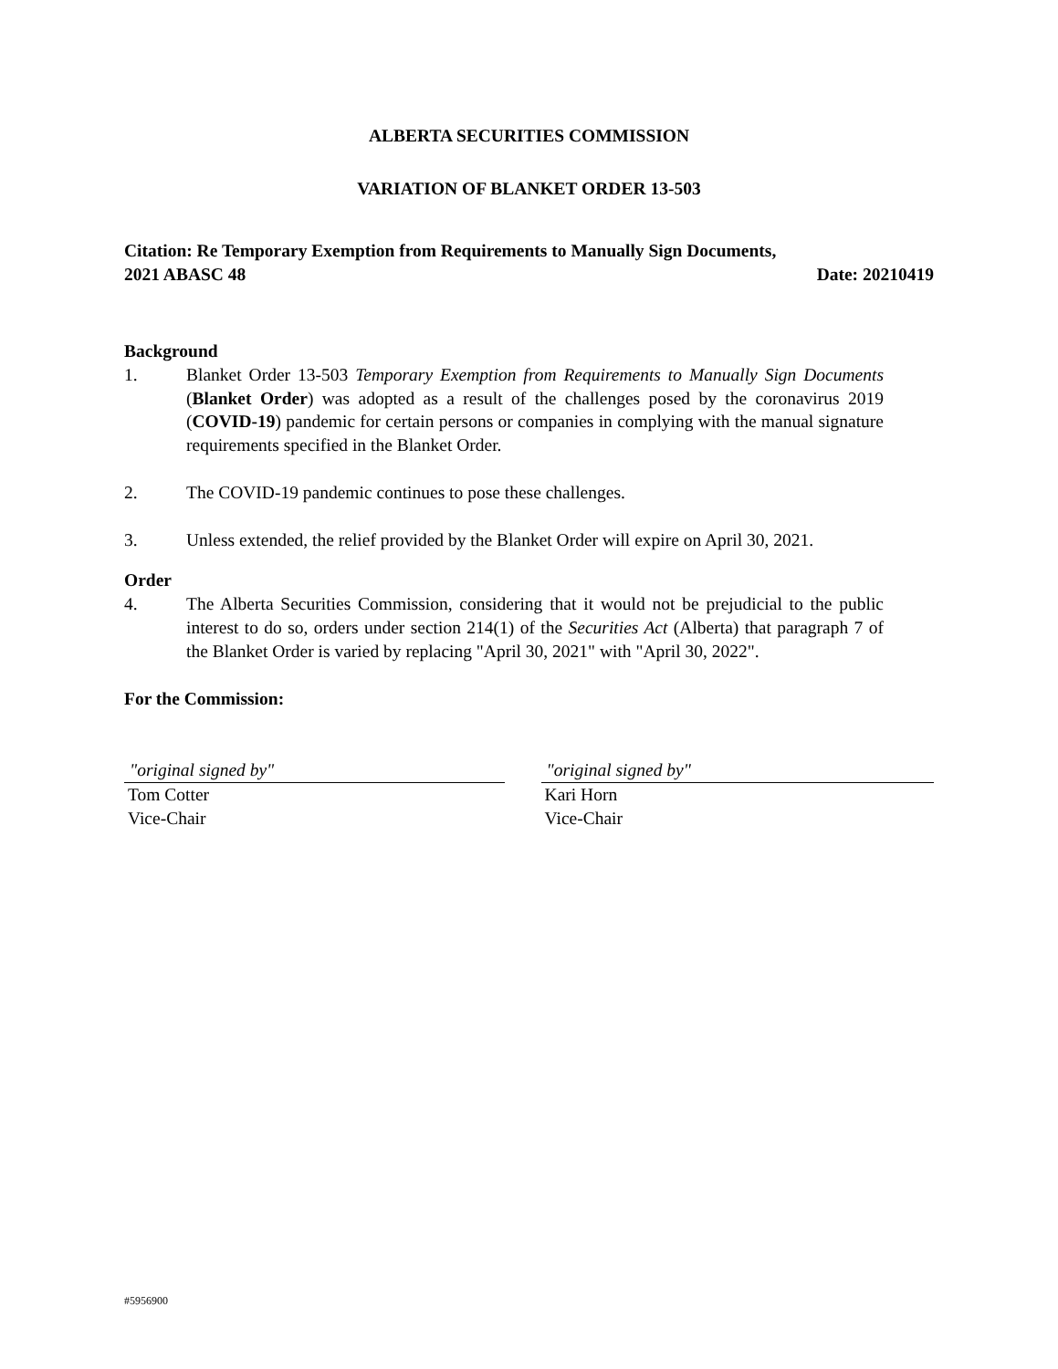ALBERTA SECURITIES COMMISSION
VARIATION OF BLANKET ORDER 13-503
Citation: Re Temporary Exemption from Requirements to Manually Sign Documents,
2021 ABASC 48 Date: 20210419
Background
1. Blanket Order 13-503 Temporary Exemption from Requirements to Manually Sign Documents (Blanket Order) was adopted as a result of the challenges posed by the coronavirus 2019 (COVID-19) pandemic for certain persons or companies in complying with the manual signature requirements specified in the Blanket Order.
2. The COVID-19 pandemic continues to pose these challenges.
3. Unless extended, the relief provided by the Blanket Order will expire on April 30, 2021.
Order
4. The Alberta Securities Commission, considering that it would not be prejudicial to the public interest to do so, orders under section 214(1) of the Securities Act (Alberta) that paragraph 7 of the Blanket Order is varied by replacing "April 30, 2021" with "April 30, 2022".
For the Commission:
"original signed by"
Tom Cotter
Vice-Chair
"original signed by"
Kari Horn
Vice-Chair
#5956900